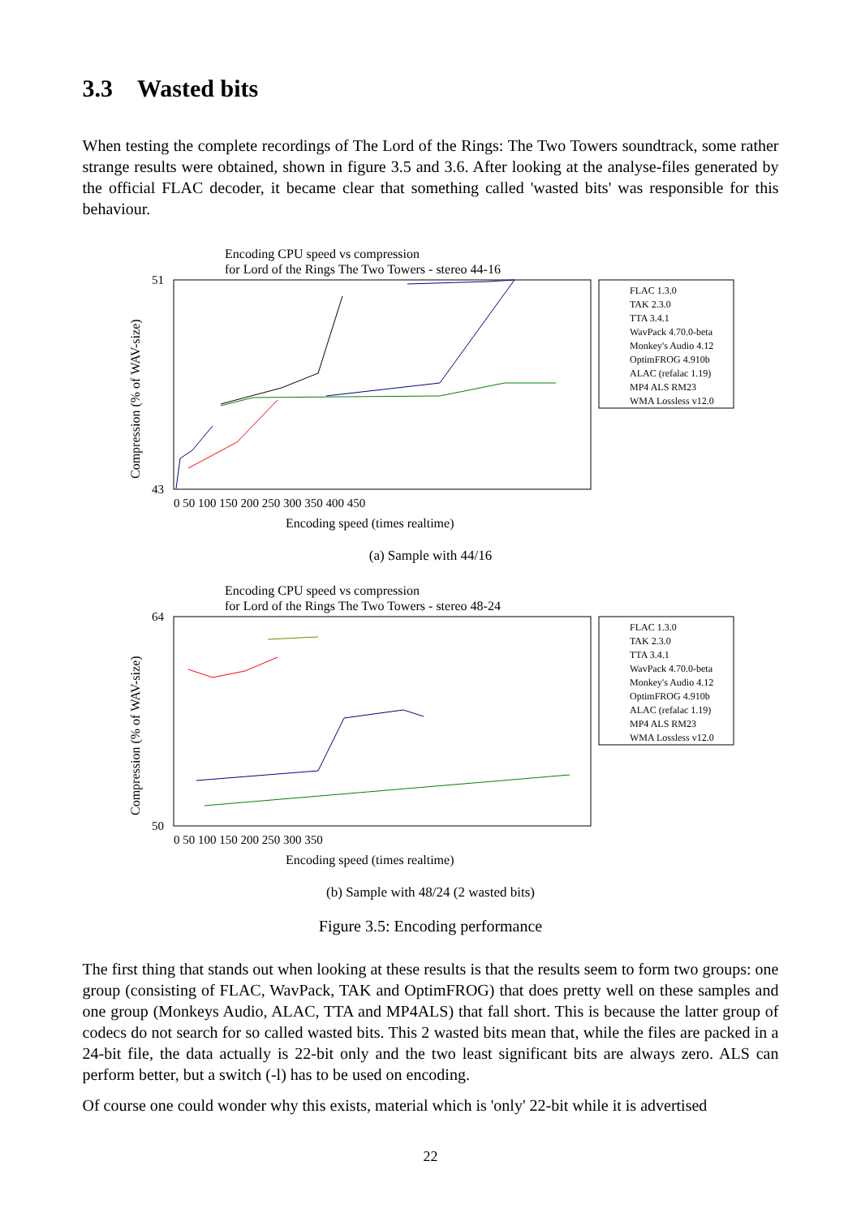3.3 Wasted bits
When testing the complete recordings of The Lord of the Rings: The Two Towers soundtrack, some rather strange results were obtained, shown in figure 3.5 and 3.6. After looking at the analyse-files generated by the official FLAC decoder, it became clear that something called 'wasted bits' was responsible for this behaviour.
Encoding CPU speed vs compression
for Lord of the Rings The Two Towers - stereo 44-16
43
51
0 50 100 150 200 250 300 350 400 450
Encoding speed (times realtime)
Compression (% of WAV-size)
FLAC 1.3.0
TAK 2.3.0
TTA 3.4.1
WavPack 4.70.0-beta
Monkey's Audio 4.12
OptimFROG 4.910b
ALAC (refalac 1.19)
MP4 ALS RM23
WMA Lossless v12.0
(a) Sample with 44/16
Encoding CPU speed vs compression
for Lord of the Rings The Two Towers - stereo 48-24
50
64
0 50 100 150 200 250 300 350
Encoding speed (times realtime)
Compression (% of WAV-size)
FLAC 1.3.0
TAK 2.3.0
TTA 3.4.1
WavPack 4.70.0-beta
Monkey's Audio 4.12
OptimFROG 4.910b
ALAC (refalac 1.19)
MP4 ALS RM23
WMA Lossless v12.0
(b) Sample with 48/24 (2 wasted bits)
Figure 3.5: Encoding performance
The first thing that stands out when looking at these results is that the results seem to form two groups: one group (consisting of FLAC, WavPack, TAK and OptimFROG) that does pretty well on these samples and one group (Monkeys Audio, ALAC, TTA and MP4ALS) that fall short. This is because the latter group of codecs do not search for so called wasted bits. This 2 wasted bits mean that, while the files are packed in a 24-bit file, the data actually is 22-bit only and the two least significant bits are always zero. ALS can perform better, but a switch (-l) has to be used on encoding.
Of course one could wonder why this exists, material which is 'only' 22-bit while it is advertised
22